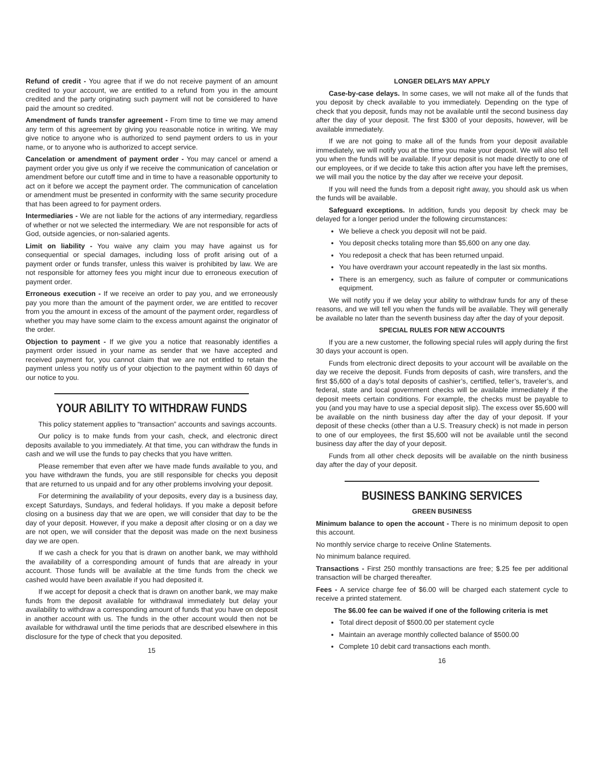Refund of credit - You agree that if we do not receive payment of an amount credited to your account, we are entitled to a refund from you in the amount credited and the party originating such payment will not be considered to have paid the amount so credited.
Amendment of funds transfer agreement - From time to time we may amend any term of this agreement by giving you reasonable notice in writing. We may give notice to anyone who is authorized to send payment orders to us in your name, or to anyone who is authorized to accept service.
Cancelation or amendment of payment order - You may cancel or amend a payment order you give us only if we receive the communication of cancelation or amendment before our cutoff time and in time to have a reasonable opportunity to act on it before we accept the payment order. The communication of cancelation or amendment must be presented in conformity with the same security procedure that has been agreed to for payment orders.
Intermediaries - We are not liable for the actions of any intermediary, regardless of whether or not we selected the intermediary. We are not responsible for acts of God, outside agencies, or non-salaried agents.
Limit on liability - You waive any claim you may have against us for consequential or special damages, including loss of profit arising out of a payment order or funds transfer, unless this waiver is prohibited by law. We are not responsible for attorney fees you might incur due to erroneous execution of payment order.
Erroneous execution - If we receive an order to pay you, and we erroneously pay you more than the amount of the payment order, we are entitled to recover from you the amount in excess of the amount of the payment order, regardless of whether you may have some claim to the excess amount against the originator of the order.
Objection to payment - If we give you a notice that reasonably identifies a payment order issued in your name as sender that we have accepted and received payment for, you cannot claim that we are not entitled to retain the payment unless you notify us of your objection to the payment within 60 days of our notice to you.
YOUR ABILITY TO WITHDRAW FUNDS
This policy statement applies to “transaction” accounts and savings accounts.
Our policy is to make funds from your cash, check, and electronic direct deposits available to you immediately. At that time, you can withdraw the funds in cash and we will use the funds to pay checks that you have written.
Please remember that even after we have made funds available to you, and you have withdrawn the funds, you are still responsible for checks you deposit that are returned to us unpaid and for any other problems involving your deposit.
For determining the availability of your deposits, every day is a business day, except Saturdays, Sundays, and federal holidays. If you make a deposit before closing on a business day that we are open, we will consider that day to be the day of your deposit. However, if you make a deposit after closing or on a day we are not open, we will consider that the deposit was made on the next business day we are open.
If we cash a check for you that is drawn on another bank, we may withhold the availability of a corresponding amount of funds that are already in your account. Those funds will be available at the time funds from the check we cashed would have been available if you had deposited it.
If we accept for deposit a check that is drawn on another bank, we may make funds from the deposit available for withdrawal immediately but delay your availability to withdraw a corresponding amount of funds that you have on deposit in another account with us. The funds in the other account would then not be available for withdrawal until the time periods that are described elsewhere in this disclosure for the type of check that you deposited.
15
LONGER DELAYS MAY APPLY
Case-by-case delays. In some cases, we will not make all of the funds that you deposit by check available to you immediately. Depending on the type of check that you deposit, funds may not be available until the second business day after the day of your deposit. The first $300 of your deposits, however, will be available immediately.
If we are not going to make all of the funds from your deposit available immediately, we will notify you at the time you make your deposit. We will also tell you when the funds will be available. If your deposit is not made directly to one of our employees, or if we decide to take this action after you have left the premises, we will mail you the notice by the day after we receive your deposit.
If you will need the funds from a deposit right away, you should ask us when the funds will be available.
Safeguard exceptions. In addition, funds you deposit by check may be delayed for a longer period under the following circumstances:
We believe a check you deposit will not be paid.
You deposit checks totaling more than $5,600 on any one day.
You redeposit a check that has been returned unpaid.
You have overdrawn your account repeatedly in the last six months.
There is an emergency, such as failure of computer or communications equipment.
We will notify you if we delay your ability to withdraw funds for any of these reasons, and we will tell you when the funds will be available. They will generally be available no later than the seventh business day after the day of your deposit.
SPECIAL RULES FOR NEW ACCOUNTS
If you are a new customer, the following special rules will apply during the first 30 days your account is open.
Funds from electronic direct deposits to your account will be available on the day we receive the deposit. Funds from deposits of cash, wire transfers, and the first $5,600 of a day’s total deposits of cashier’s, certified, teller’s, traveler’s, and federal, state and local government checks will be available immediately if the deposit meets certain conditions. For example, the checks must be payable to you (and you may have to use a special deposit slip). The excess over $5,600 will be available on the ninth business day after the day of your deposit. If your deposit of these checks (other than a U.S. Treasury check) is not made in person to one of our employees, the first $5,600 will not be available until the second business day after the day of your deposit.
Funds from all other check deposits will be available on the ninth business day after the day of your deposit.
BUSINESS BANKING SERVICES
GREEN BUSINESS
Minimum balance to open the account - There is no minimum deposit to open this account.
No monthly service charge to receive Online Statements.
No minimum balance required.
Transactions - First 250 monthly transactions are free; $.25 fee per additional transaction will be charged thereafter.
Fees - A service charge fee of $6.00 will be charged each statement cycle to receive a printed statement.
The $6.00 fee can be waived if one of the following criteria is met
Total direct deposit of $500.00 per statement cycle
Maintain an average monthly collected balance of $500.00
Complete 10 debit card transactions each month.
16